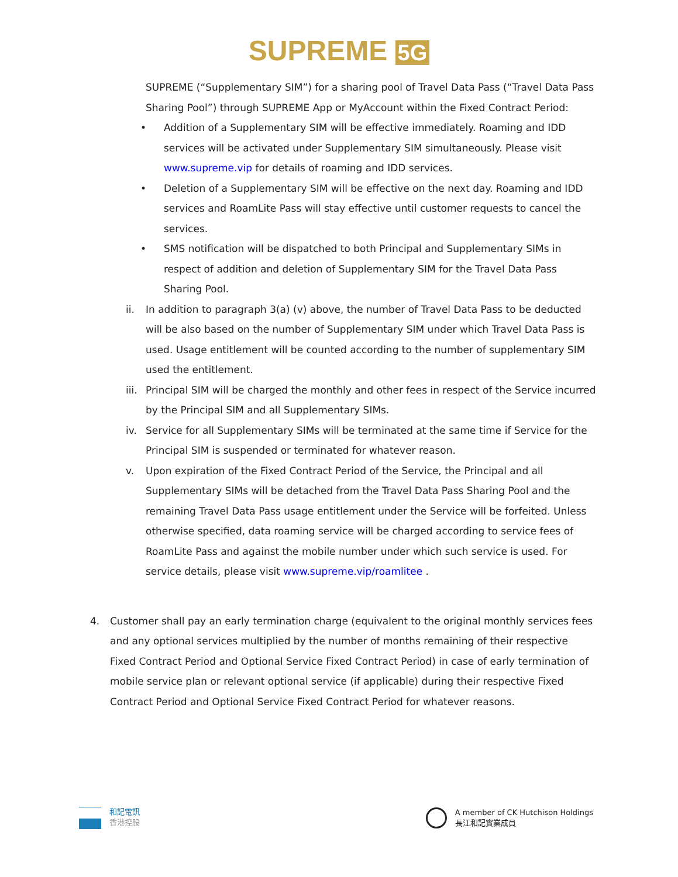SUPREME 5G
SUPREME (“Supplementary SIM”) for a sharing pool of Travel Data Pass (“Travel Data Pass Sharing Pool”) through SUPREME App or MyAccount within the Fixed Contract Period:
• Addition of a Supplementary SIM will be effective immediately. Roaming and IDD services will be activated under Supplementary SIM simultaneously. Please visit www.supreme.vip for details of roaming and IDD services.
• Deletion of a Supplementary SIM will be effective on the next day. Roaming and IDD services and RoamLite Pass will stay effective until customer requests to cancel the services.
• SMS notification will be dispatched to both Principal and Supplementary SIMs in respect of addition and deletion of Supplementary SIM for the Travel Data Pass Sharing Pool.
ii. In addition to paragraph 3(a) (v) above, the number of Travel Data Pass to be deducted will be also based on the number of Supplementary SIM under which Travel Data Pass is used. Usage entitlement will be counted according to the number of supplementary SIM used the entitlement.
iii.
Principal SIM will be charged the monthly and other fees in respect of the Service incurred by the Principal SIM and all Supplementary SIMs.
iv. Service for all Supplementary SIMs will be terminated at the same time if Service for the Principal SIM is suspended or terminated for whatever reason.
v. Upon expiration of the Fixed Contract Period of the Service, the Principal and all Supplementary SIMs will be detached from the Travel Data Pass Sharing Pool and the remaining Travel Data Pass usage entitlement under the Service will be forfeited. Unless otherwise specified, data roaming service will be charged according to service fees of RoamLite Pass and against the mobile number under which such service is used. For service details, please visit www.supreme.vip/roamlitee .
4. Customer shall pay an early termination charge (equivalent to the original monthly services fees and any optional services multiplied by the number of months remaining of their respective Fixed Contract Period and Optional Service Fixed Contract Period) in case of early termination of mobile service plan or relevant optional service (if applicable) during their respective Fixed Contract Period and Optional Service Fixed Contract Period for whatever reasons.
和記電訊
香港控股
A member of CK Hutchison Holdings
長江和記實業成員